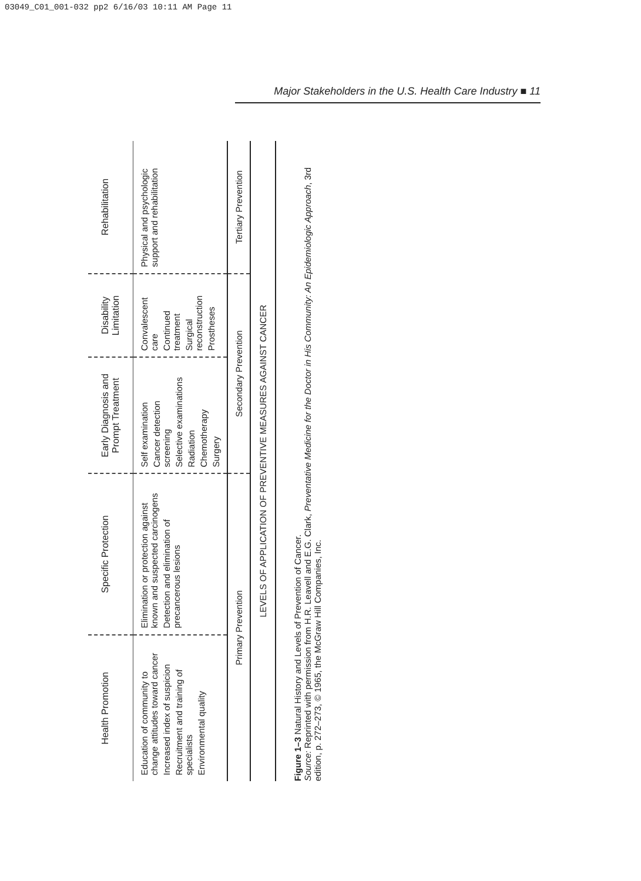03049_C01_001-032 pp2 6/16/03 10:11 AM Page 11
Major Stakeholders in the U.S. Health Care Industry ■ 11
| Health Promotion | Specific Protection | Early Diagnosis and Prompt Treatment | Disability Limitation | Rehabilitation |
| Education of community to change attitudes toward cancer Increased index of suspicion Recruitment and training of specialists Environmental quality | Elimination or protection against known and suspected carcinogens Detection and elimination of precancerous lesions | Self examination Cancer detection screening Selective examinations Radiation Chemotherapy Surgery | Convalescent care Continued treatment Surgical reconstruction Prostheses | Physical and psychologic support and rehabilitation |
| Primary Prevention | | Secondary Prevention | | Tertiary Prevention |
| LEVELS OF APPLICATION OF PREVENTIVE MEASURES AGAINST CANCER | | | | |
Figure 1–3 Natural History and Levels of Prevention of Cancer.
Source: Reprinted with permission from H.R. Leavell and E.G. Clark, Preventative Medicine for the Doctor in His Community: An Epidemiologic Approach, 3rd edition, p. 272–273, © 1965, the McGraw Hill Companies, Inc.